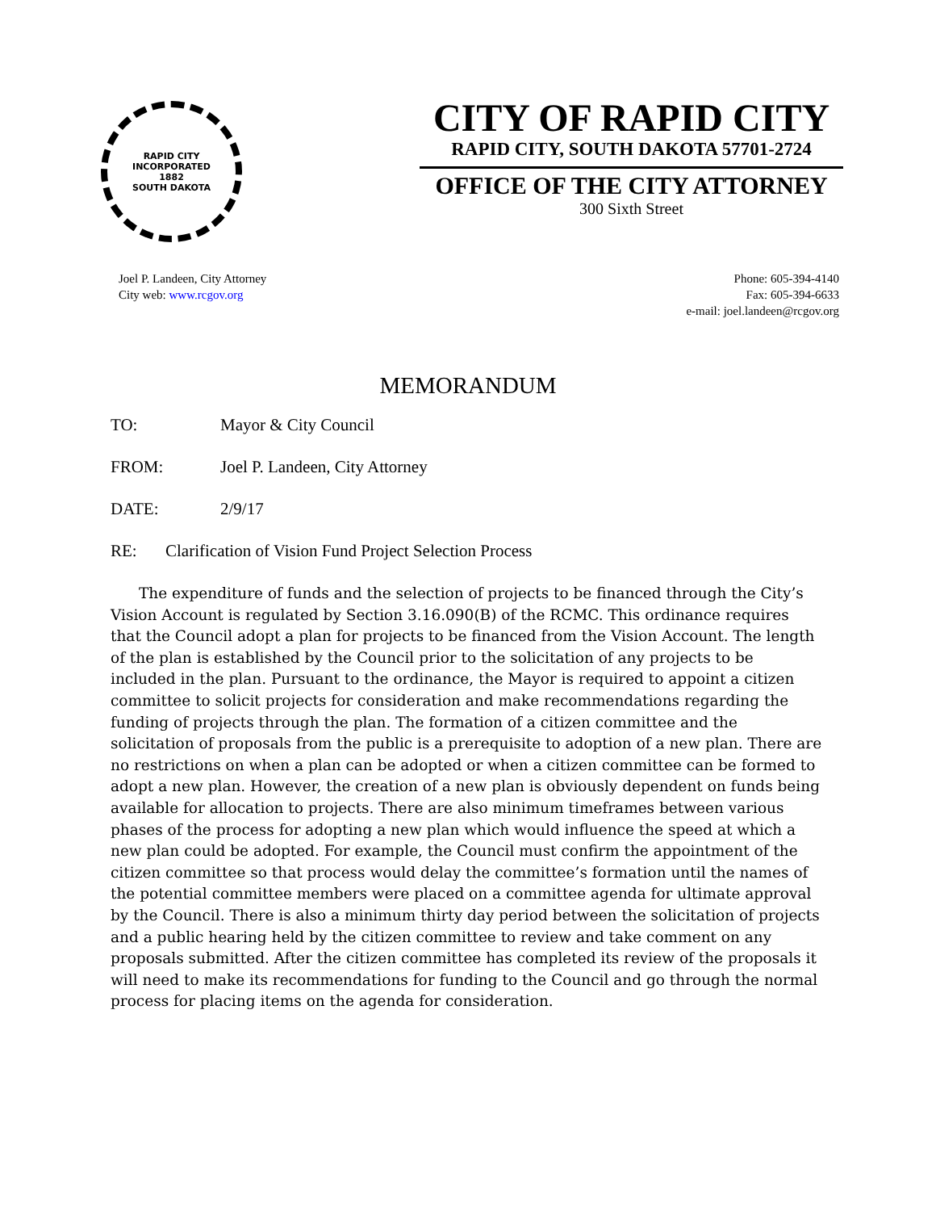RAPID CITY
INCORPORATED
1882
SOUTH DAKOTA
CITY OF RAPID CITY
RAPID CITY, SOUTH DAKOTA 57701-2724
OFFICE OF THE CITY ATTORNEY
300 Sixth Street
Joel P. Landeen, City Attorney
City web: www.rcgov.org
Phone: 605-394-4140
Fax: 605-394-6633
e-mail: joel.landeen@rcgov.org
MEMORANDUM
TO: Mayor & City Council
FROM: Joel P. Landeen, City Attorney
DATE: 2/9/17
RE: Clarification of Vision Fund Project Selection Process
The expenditure of funds and the selection of projects to be financed through the City’s Vision Account is regulated by Section 3.16.090(B) of the RCMC. This ordinance requires that the Council adopt a plan for projects to be financed from the Vision Account. The length of the plan is established by the Council prior to the solicitation of any projects to be included in the plan. Pursuant to the ordinance, the Mayor is required to appoint a citizen committee to solicit projects for consideration and make recommendations regarding the funding of projects through the plan. The formation of a citizen committee and the solicitation of proposals from the public is a prerequisite to adoption of a new plan. There are no restrictions on when a plan can be adopted or when a citizen committee can be formed to adopt a new plan. However, the creation of a new plan is obviously dependent on funds being available for allocation to projects. There are also minimum timeframes between various phases of the process for adopting a new plan which would influence the speed at which a new plan could be adopted. For example, the Council must confirm the appointment of the citizen committee so that process would delay the committee’s formation until the names of the potential committee members were placed on a committee agenda for ultimate approval by the Council. There is also a minimum thirty day period between the solicitation of projects and a public hearing held by the citizen committee to review and take comment on any proposals submitted. After the citizen committee has completed its review of the proposals it will need to make its recommendations for funding to the Council and go through the normal process for placing items on the agenda for consideration.